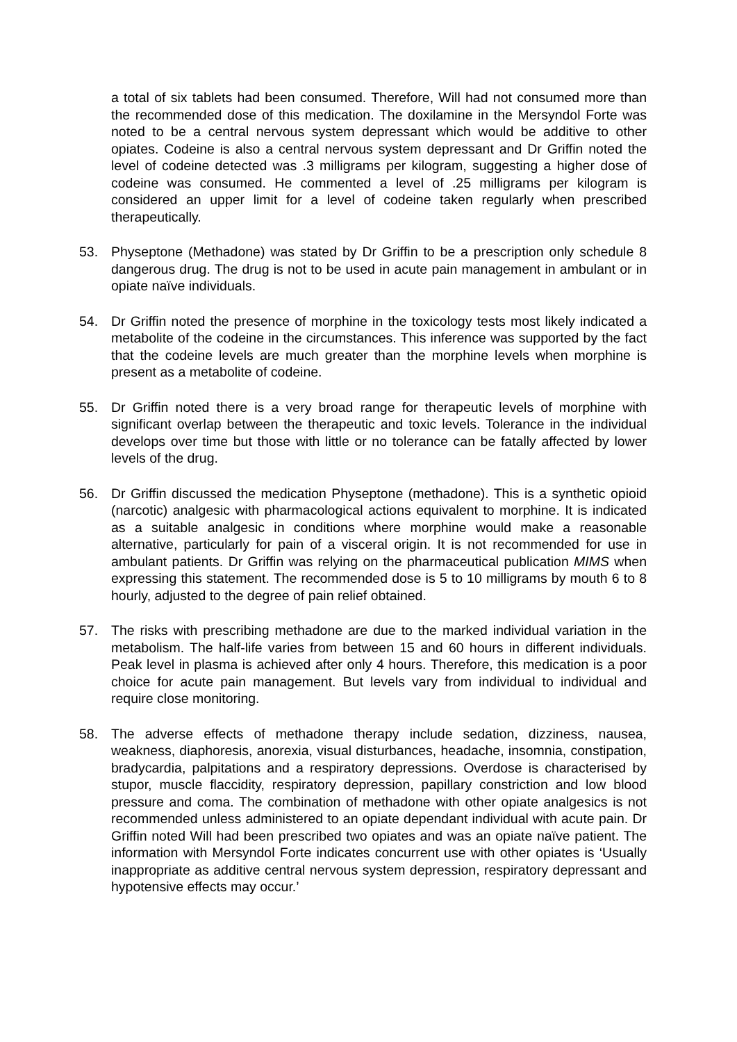a total of six tablets had been consumed. Therefore, Will had not consumed more than the recommended dose of this medication. The doxilamine in the Mersyndol Forte was noted to be a central nervous system depressant which would be additive to other opiates. Codeine is also a central nervous system depressant and Dr Griffin noted the level of codeine detected was .3 milligrams per kilogram, suggesting a higher dose of codeine was consumed. He commented a level of .25 milligrams per kilogram is considered an upper limit for a level of codeine taken regularly when prescribed therapeutically.
53. Physeptone (Methadone) was stated by Dr Griffin to be a prescription only schedule 8 dangerous drug. The drug is not to be used in acute pain management in ambulant or in opiate naïve individuals.
54. Dr Griffin noted the presence of morphine in the toxicology tests most likely indicated a metabolite of the codeine in the circumstances. This inference was supported by the fact that the codeine levels are much greater than the morphine levels when morphine is present as a metabolite of codeine.
55. Dr Griffin noted there is a very broad range for therapeutic levels of morphine with significant overlap between the therapeutic and toxic levels. Tolerance in the individual develops over time but those with little or no tolerance can be fatally affected by lower levels of the drug.
56. Dr Griffin discussed the medication Physeptone (methadone). This is a synthetic opioid (narcotic) analgesic with pharmacological actions equivalent to morphine. It is indicated as a suitable analgesic in conditions where morphine would make a reasonable alternative, particularly for pain of a visceral origin. It is not recommended for use in ambulant patients. Dr Griffin was relying on the pharmaceutical publication MIMS when expressing this statement. The recommended dose is 5 to 10 milligrams by mouth 6 to 8 hourly, adjusted to the degree of pain relief obtained.
57. The risks with prescribing methadone are due to the marked individual variation in the metabolism. The half-life varies from between 15 and 60 hours in different individuals. Peak level in plasma is achieved after only 4 hours. Therefore, this medication is a poor choice for acute pain management. But levels vary from individual to individual and require close monitoring.
58. The adverse effects of methadone therapy include sedation, dizziness, nausea, weakness, diaphoresis, anorexia, visual disturbances, headache, insomnia, constipation, bradycardia, palpitations and a respiratory depressions. Overdose is characterised by stupor, muscle flaccidity, respiratory depression, papillary constriction and low blood pressure and coma. The combination of methadone with other opiate analgesics is not recommended unless administered to an opiate dependant individual with acute pain. Dr Griffin noted Will had been prescribed two opiates and was an opiate naïve patient. The information with Mersyndol Forte indicates concurrent use with other opiates is ‘Usually inappropriate as additive central nervous system depression, respiratory depressant and hypotensive effects may occur.’